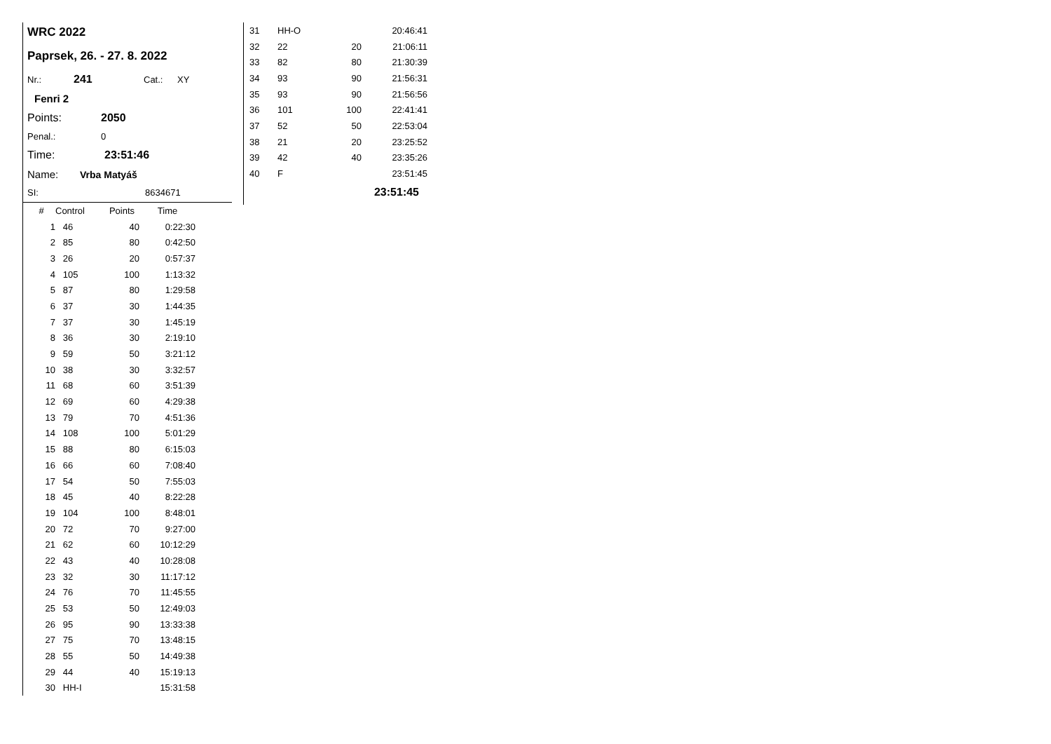WRC 2022
Paprsek, 26. - 27. 8. 2022
Nr.: 241 Cat.: XY
Fenri 2
Points: 2050
Penal.: 0
Time: 23:51:46
Name: Vrba Matyáš
SI: 8634671
| # | Control | Points | Time |
| --- | --- | --- | --- |
| 1 | 46 | 40 | 0:22:30 |
| 2 | 85 | 80 | 0:42:50 |
| 3 | 26 | 20 | 0:57:37 |
| 4 | 105 | 100 | 1:13:32 |
| 5 | 87 | 80 | 1:29:58 |
| 6 | 37 | 30 | 1:44:35 |
| 7 | 37 | 30 | 1:45:19 |
| 8 | 36 | 30 | 2:19:10 |
| 9 | 59 | 50 | 3:21:12 |
| 10 | 38 | 30 | 3:32:57 |
| 11 | 68 | 60 | 3:51:39 |
| 12 | 69 | 60 | 4:29:38 |
| 13 | 79 | 70 | 4:51:36 |
| 14 | 108 | 100 | 5:01:29 |
| 15 | 88 | 80 | 6:15:03 |
| 16 | 66 | 60 | 7:08:40 |
| 17 | 54 | 50 | 7:55:03 |
| 18 | 45 | 40 | 8:22:28 |
| 19 | 104 | 100 | 8:48:01 |
| 20 | 72 | 70 | 9:27:00 |
| 21 | 62 | 60 | 10:12:29 |
| 22 | 43 | 40 | 10:28:08 |
| 23 | 32 | 30 | 11:17:12 |
| 24 | 76 | 70 | 11:45:55 |
| 25 | 53 | 50 | 12:49:03 |
| 26 | 95 | 90 | 13:33:38 |
| 27 | 75 | 70 | 13:48:15 |
| 28 | 55 | 50 | 14:49:38 |
| 29 | 44 | 40 | 15:19:13 |
| 30 | HH-I | | 15:31:58 |
| 31 | HH-O | | 20:46:41 |
| 32 | 22 | 20 | 21:06:11 |
| 33 | 82 | 80 | 21:30:39 |
| 34 | 93 | 90 | 21:56:31 |
| 35 | 93 | 90 | 21:56:56 |
| 36 | 101 | 100 | 22:41:41 |
| 37 | 52 | 50 | 22:53:04 |
| 38 | 21 | 20 | 23:25:52 |
| 39 | 42 | 40 | 23:35:26 |
| 40 | F | | 23:51:45 |
| | | | 23:51:45 |